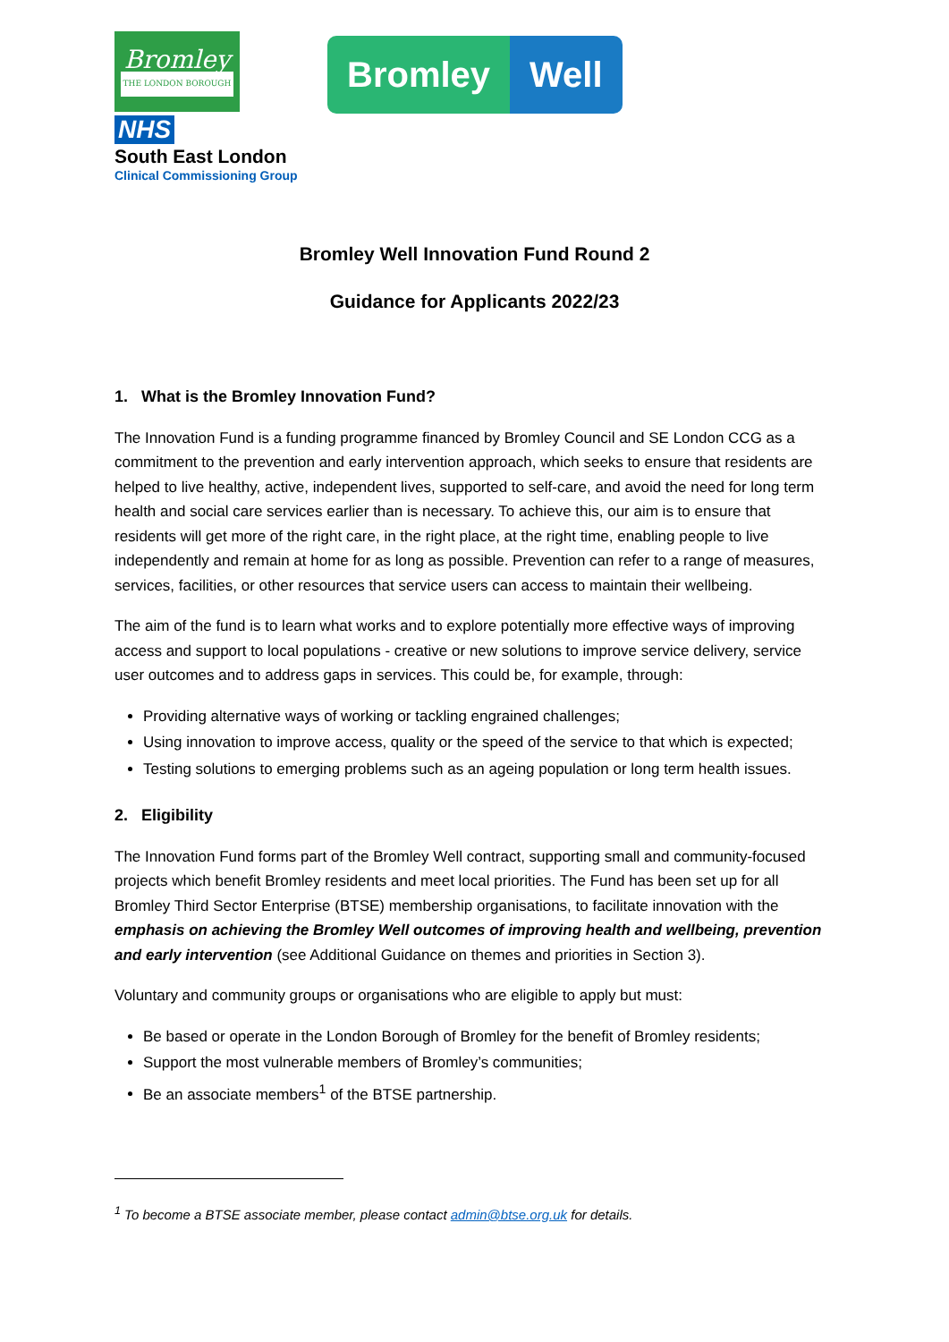Bromley
THE LONDON BOROUGH
NHS
South East London
Clinical Commissioning Group
Bromley Well
Bromley Well Innovation Fund Round 2
Guidance for Applicants 2022/23
1. What is the Bromley Innovation Fund?
The Innovation Fund is a funding programme financed by Bromley Council and SE London CCG as a commitment to the prevention and early intervention approach, which seeks to ensure that residents are helped to live healthy, active, independent lives, supported to self-care, and avoid the need for long term health and social care services earlier than is necessary. To achieve this, our aim is to ensure that residents will get more of the right care, in the right place, at the right time, enabling people to live independently and remain at home for as long as possible. Prevention can refer to a range of measures, services, facilities, or other resources that service users can access to maintain their wellbeing.
The aim of the fund is to learn what works and to explore potentially more effective ways of improving access and support to local populations - creative or new solutions to improve service delivery, service user outcomes and to address gaps in services. This could be, for example, through:
Providing alternative ways of working or tackling engrained challenges;
Using innovation to improve access, quality or the speed of the service to that which is expected;
Testing solutions to emerging problems such as an ageing population or long term health issues.
2. Eligibility
The Innovation Fund forms part of the Bromley Well contract, supporting small and community-focused projects which benefit Bromley residents and meet local priorities. The Fund has been set up for all Bromley Third Sector Enterprise (BTSE) membership organisations, to facilitate innovation with the emphasis on achieving the Bromley Well outcomes of improving health and wellbeing, prevention and early intervention (see Additional Guidance on themes and priorities in Section 3).
Voluntary and community groups or organisations who are eligible to apply but must:
Be based or operate in the London Borough of Bromley for the benefit of Bromley residents;
Support the most vulnerable members of Bromley’s communities;
Be an associate members<sup>1</sup> of the BTSE partnership.
<sup>1</sup> To become a BTSE associate member, please contact admin@btse.org.uk for details.